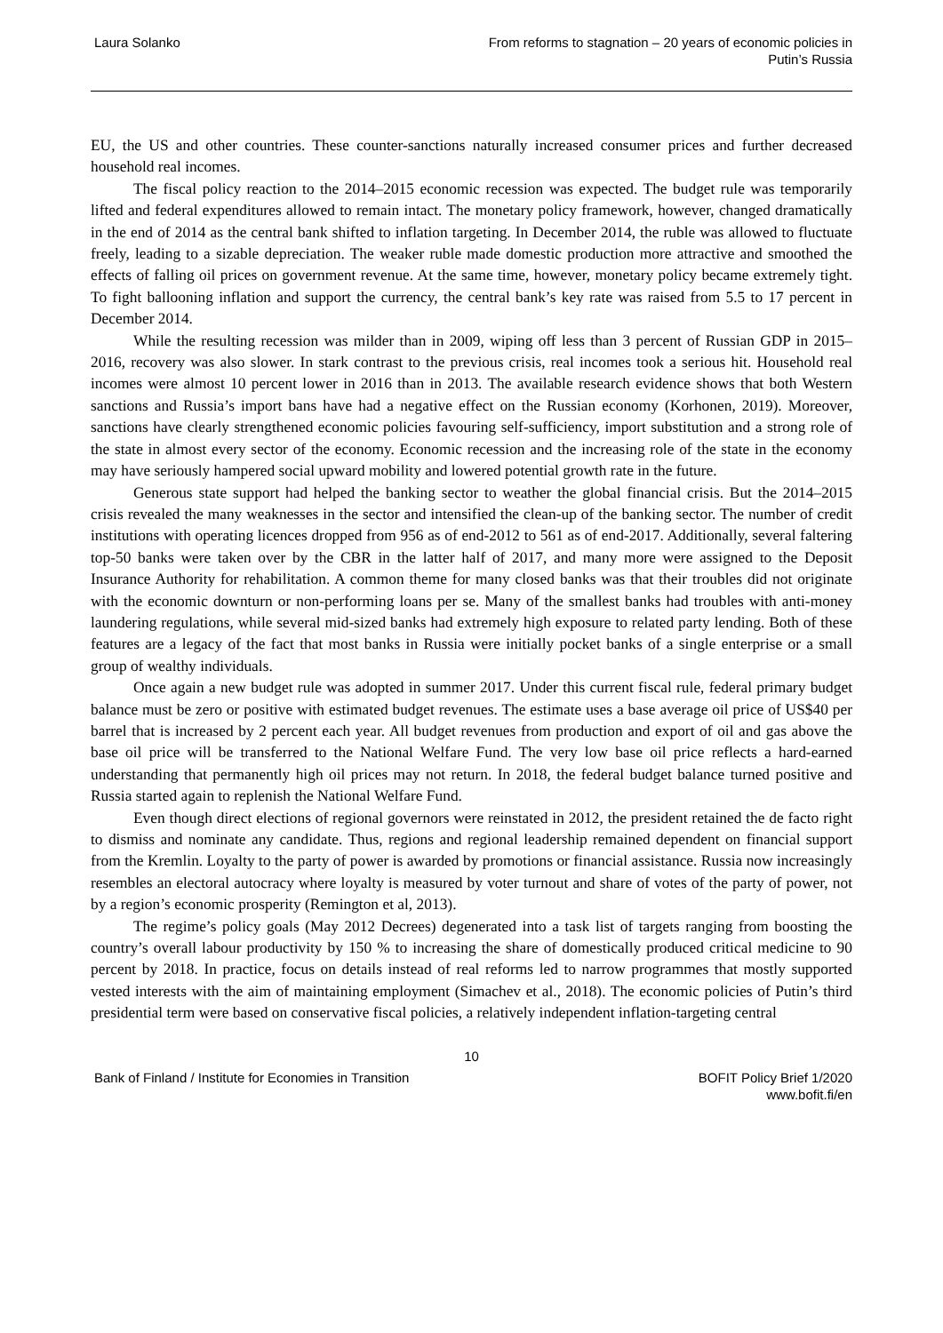Laura Solanko From reforms to stagnation – 20 years of economic policies in
Putin’s Russia
EU, the US and other countries. These counter-sanctions naturally increased consumer prices and further decreased household real incomes.
The fiscal policy reaction to the 2014–2015 economic recession was expected. The budget rule was temporarily lifted and federal expenditures allowed to remain intact. The monetary policy framework, however, changed dramatically in the end of 2014 as the central bank shifted to inflation targeting. In December 2014, the ruble was allowed to fluctuate freely, leading to a sizable depreciation. The weaker ruble made domestic production more attractive and smoothed the effects of falling oil prices on government revenue. At the same time, however, monetary policy became extremely tight. To fight ballooning inflation and support the currency, the central bank’s key rate was raised from 5.5 to 17 percent in December 2014.
While the resulting recession was milder than in 2009, wiping off less than 3 percent of Russian GDP in 2015–2016, recovery was also slower. In stark contrast to the previous crisis, real incomes took a serious hit. Household real incomes were almost 10 percent lower in 2016 than in 2013. The available research evidence shows that both Western sanctions and Russia’s import bans have had a negative effect on the Russian economy (Korhonen, 2019). Moreover, sanctions have clearly strengthened economic policies favouring self-sufficiency, import substitution and a strong role of the state in almost every sector of the economy. Economic recession and the increasing role of the state in the economy may have seriously hampered social upward mobility and lowered potential growth rate in the future.
Generous state support had helped the banking sector to weather the global financial crisis. But the 2014–2015 crisis revealed the many weaknesses in the sector and intensified the clean-up of the banking sector. The number of credit institutions with operating licences dropped from 956 as of end-2012 to 561 as of end-2017. Additionally, several faltering top-50 banks were taken over by the CBR in the latter half of 2017, and many more were assigned to the Deposit Insurance Authority for rehabilitation. A common theme for many closed banks was that their troubles did not originate with the economic downturn or non-performing loans per se. Many of the smallest banks had troubles with anti-money laundering regulations, while several mid-sized banks had extremely high exposure to related party lending. Both of these features are a legacy of the fact that most banks in Russia were initially pocket banks of a single enterprise or a small group of wealthy individuals.
Once again a new budget rule was adopted in summer 2017. Under this current fiscal rule, federal primary budget balance must be zero or positive with estimated budget revenues. The estimate uses a base average oil price of US$40 per barrel that is increased by 2 percent each year. All budget revenues from production and export of oil and gas above the base oil price will be transferred to the National Welfare Fund. The very low base oil price reflects a hard-earned understanding that permanently high oil prices may not return. In 2018, the federal budget balance turned positive and Russia started again to replenish the National Welfare Fund.
Even though direct elections of regional governors were reinstated in 2012, the president retained the de facto right to dismiss and nominate any candidate. Thus, regions and regional leadership remained dependent on financial support from the Kremlin. Loyalty to the party of power is awarded by promotions or financial assistance. Russia now increasingly resembles an electoral autocracy where loyalty is measured by voter turnout and share of votes of the party of power, not by a region’s economic prosperity (Remington et al, 2013).
The regime’s policy goals (May 2012 Decrees) degenerated into a task list of targets ranging from boosting the country’s overall labour productivity by 150 % to increasing the share of domestically produced critical medicine to 90 percent by 2018. In practice, focus on details instead of real reforms led to narrow programmes that mostly supported vested interests with the aim of maintaining employment (Simachev et al., 2018). The economic policies of Putin’s third presidential term were based on conservative fiscal policies, a relatively independent inflation-targeting central
10
Bank of Finland / Institute for Economies in Transition
BOFIT Policy Brief 1/2020
www.bofit.fi/en